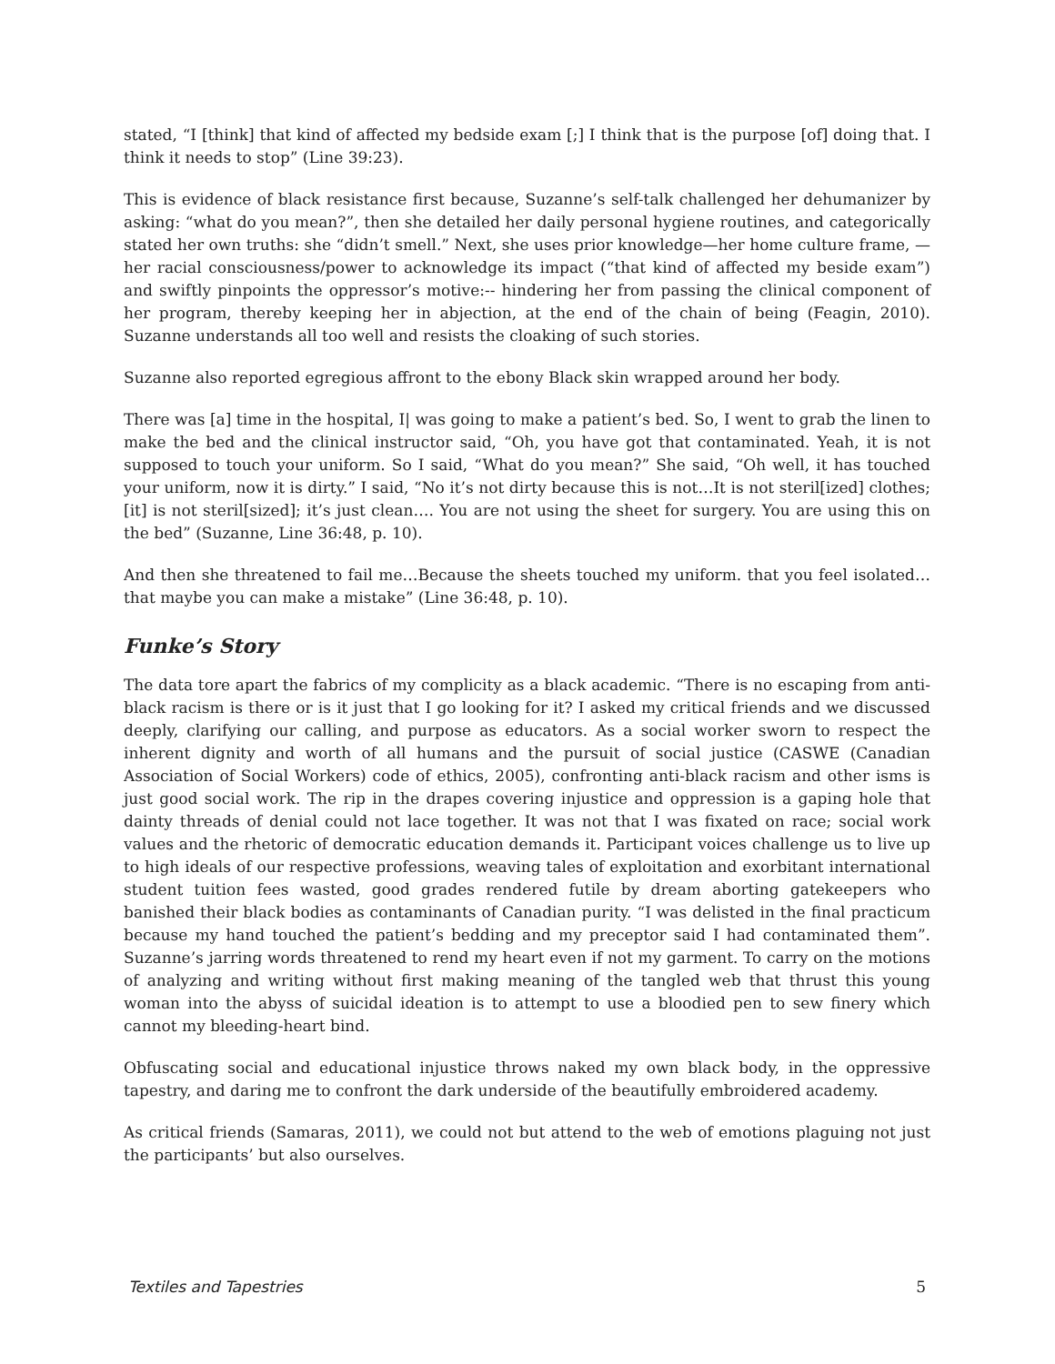stated, “I [think] that kind of affected my bedside exam [;] I think that is the purpose [of] doing that. I think it needs to stop” (Line 39:23).
This is evidence of black resistance first because, Suzanne’s self-talk challenged her dehumanizer by asking: “what do you mean?”, then she detailed her daily personal hygiene routines, and categorically stated her own truths: she “didn’t smell.” Next, she uses prior knowledge—her home culture frame, —her racial consciousness/power to acknowledge its impact (“that kind of affected my beside exam”) and swiftly pinpoints the oppressor’s motive:-- hindering her from passing the clinical component of her program, thereby keeping her in abjection, at the end of the chain of being (Feagin, 2010). Suzanne understands all too well and resists the cloaking of such stories.
Suzanne also reported egregious affront to the ebony Black skin wrapped around her body.
There was [a] time in the hospital, I| was going to make a patient’s bed. So, I went to grab the linen to make the bed and the clinical instructor said, “Oh, you have got that contaminated. Yeah, it is not supposed to touch your uniform. So I said, “What do you mean?” She said, “Oh well, it has touched your uniform, now it is dirty.” I said, “No it’s not dirty because this is not…It is not steril[ized] clothes; [it] is not steril[sized]; it’s just clean…. You are not using the sheet for surgery. You are using this on the bed” (Suzanne, Line 36:48, p. 10).
And then she threatened to fail me…Because the sheets touched my uniform. that you feel isolated…that maybe you can make a mistake” (Line 36:48, p. 10).
Funke’s Story
The data tore apart the fabrics of my complicity as a black academic. “There is no escaping from anti-black racism is there or is it just that I go looking for it? I asked my critical friends and we discussed deeply, clarifying our calling, and purpose as educators. As a social worker sworn to respect the inherent dignity and worth of all humans and the pursuit of social justice (CASWE (Canadian Association of Social Workers) code of ethics, 2005), confronting anti-black racism and other isms is just good social work. The rip in the drapes covering injustice and oppression is a gaping hole that dainty threads of denial could not lace together. It was not that I was fixated on race; social work values and the rhetoric of democratic education demands it. Participant voices challenge us to live up to high ideals of our respective professions, weaving tales of exploitation and exorbitant international student tuition fees wasted, good grades rendered futile by dream aborting gatekeepers who banished their black bodies as contaminants of Canadian purity. “I was delisted in the final practicum because my hand touched the patient’s bedding and my preceptor said I had contaminated them”. Suzanne’s jarring words threatened to rend my heart even if not my garment. To carry on the motions of analyzing and writing without first making meaning of the tangled web that thrust this young woman into the abyss of suicidal ideation is to attempt to use a bloodied pen to sew finery which cannot my bleeding-heart bind.
Obfuscating social and educational injustice throws naked my own black body, in the oppressive tapestry, and daring me to confront the dark underside of the beautifully embroidered academy.
As critical friends (Samaras, 2011), we could not but attend to the web of emotions plaguing not just the participants’ but also ourselves.
Textiles and Tapestries 5